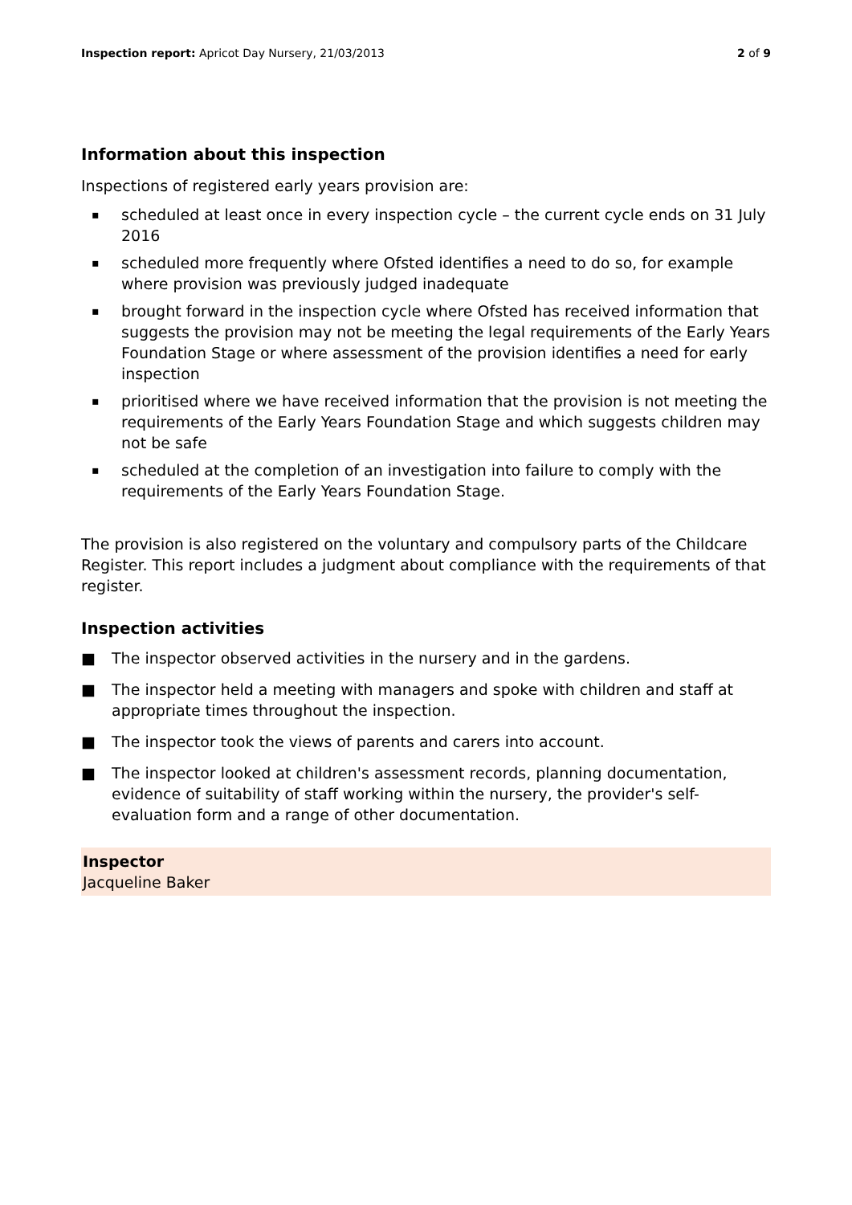Inspection report: Apricot Day Nursery, 21/03/2013
2 of 9
Information about this inspection
Inspections of registered early years provision are:
▪ scheduled at least once in every inspection cycle – the current cycle ends on 31 July 2016
▪ scheduled more frequently where Ofsted identifies a need to do so, for example where provision was previously judged inadequate
▪ brought forward in the inspection cycle where Ofsted has received information that suggests the provision may not be meeting the legal requirements of the Early Years Foundation Stage or where assessment of the provision identifies a need for early inspection
▪ prioritised where we have received information that the provision is not meeting the requirements of the Early Years Foundation Stage and which suggests children may not be safe
▪ scheduled at the completion of an investigation into failure to comply with the requirements of the Early Years Foundation Stage.
The provision is also registered on the voluntary and compulsory parts of the Childcare Register. This report includes a judgment about compliance with the requirements of that register.
Inspection activities
■ The inspector observed activities in the nursery and in the gardens.
■ The inspector held a meeting with managers and spoke with children and staff at appropriate times throughout the inspection.
■ The inspector took the views of parents and carers into account.
■ The inspector looked at children's assessment records, planning documentation, evidence of suitability of staff working within the nursery, the provider's self-evaluation form and a range of other documentation.
Inspector
Jacqueline Baker